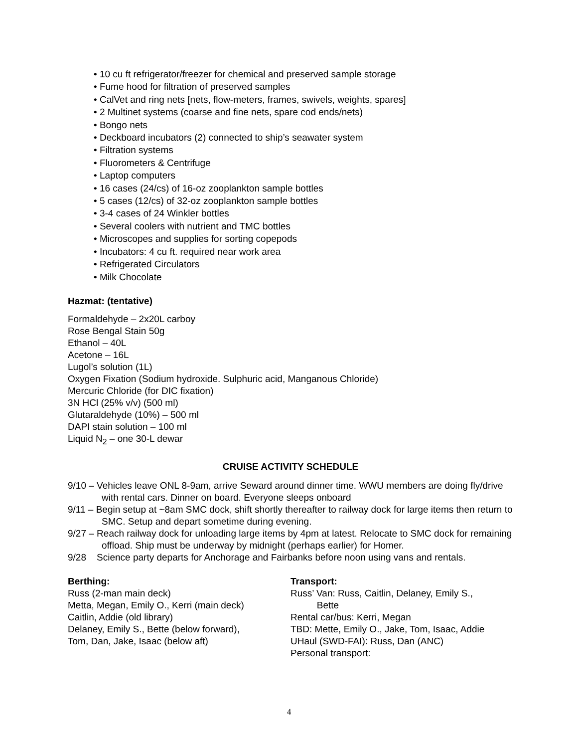• 10 cu ft refrigerator/freezer for chemical and preserved sample storage
• Fume hood for filtration of preserved samples
• CalVet and ring nets [nets, flow-meters, frames, swivels, weights, spares]
• 2 Multinet systems (coarse and fine nets, spare cod ends/nets)
• Bongo nets
• Deckboard incubators (2) connected to ship’s seawater system
• Filtration systems
• Fluorometers & Centrifuge
• Laptop computers
• 16 cases (24/cs) of 16-oz zooplankton sample bottles
• 5 cases (12/cs) of 32-oz zooplankton sample bottles
• 3-4 cases of 24 Winkler bottles
• Several coolers with nutrient and TMC bottles
• Microscopes and supplies for sorting copepods
• Incubators: 4 cu ft. required near work area
• Refrigerated Circulators
• Milk Chocolate
Hazmat: (tentative)
Formaldehyde – 2x20L carboy
Rose Bengal Stain 50g
Ethanol – 40L
Acetone – 16L
Lugol’s solution (1L)
Oxygen Fixation (Sodium hydroxide. Sulphuric acid, Manganous Chloride)
Mercuric Chloride (for DIC fixation)
3N HCl (25% v/v) (500 ml)
Glutaraldehyde (10%) – 500 ml
DAPI stain solution – 100 ml
Liquid N<sub>2</sub> – one 30-L dewar
CRUISE ACTIVITY SCHEDULE
9/10 – Vehicles leave ONL 8-9am, arrive Seward around dinner time. WWU members are doing fly/drive with rental cars. Dinner on board. Everyone sleeps onboard
9/11 – Begin setup at ~8am SMC dock, shift shortly thereafter to railway dock for large items then return to SMC. Setup and depart sometime during evening.
9/27 – Reach railway dock for unloading large items by 4pm at latest. Relocate to SMC dock for remaining offload. Ship must be underway by midnight (perhaps earlier) for Homer.
9/28 Science party departs for Anchorage and Fairbanks before noon using vans and rentals.
Berthing:
Russ (2-man main deck)
Metta, Megan, Emily O., Kerri (main deck)
Caitlin, Addie (old library)
Delaney, Emily S., Bette (below forward),
Tom, Dan, Jake, Isaac (below aft)
Transport:
Russ’ Van: Russ, Caitlin, Delaney, Emily S.,
Bette
Rental car/bus: Kerri, Megan
TBD: Mette, Emily O., Jake, Tom, Isaac, Addie
UHaul (SWD-FAI): Russ, Dan (ANC)
Personal transport:
4